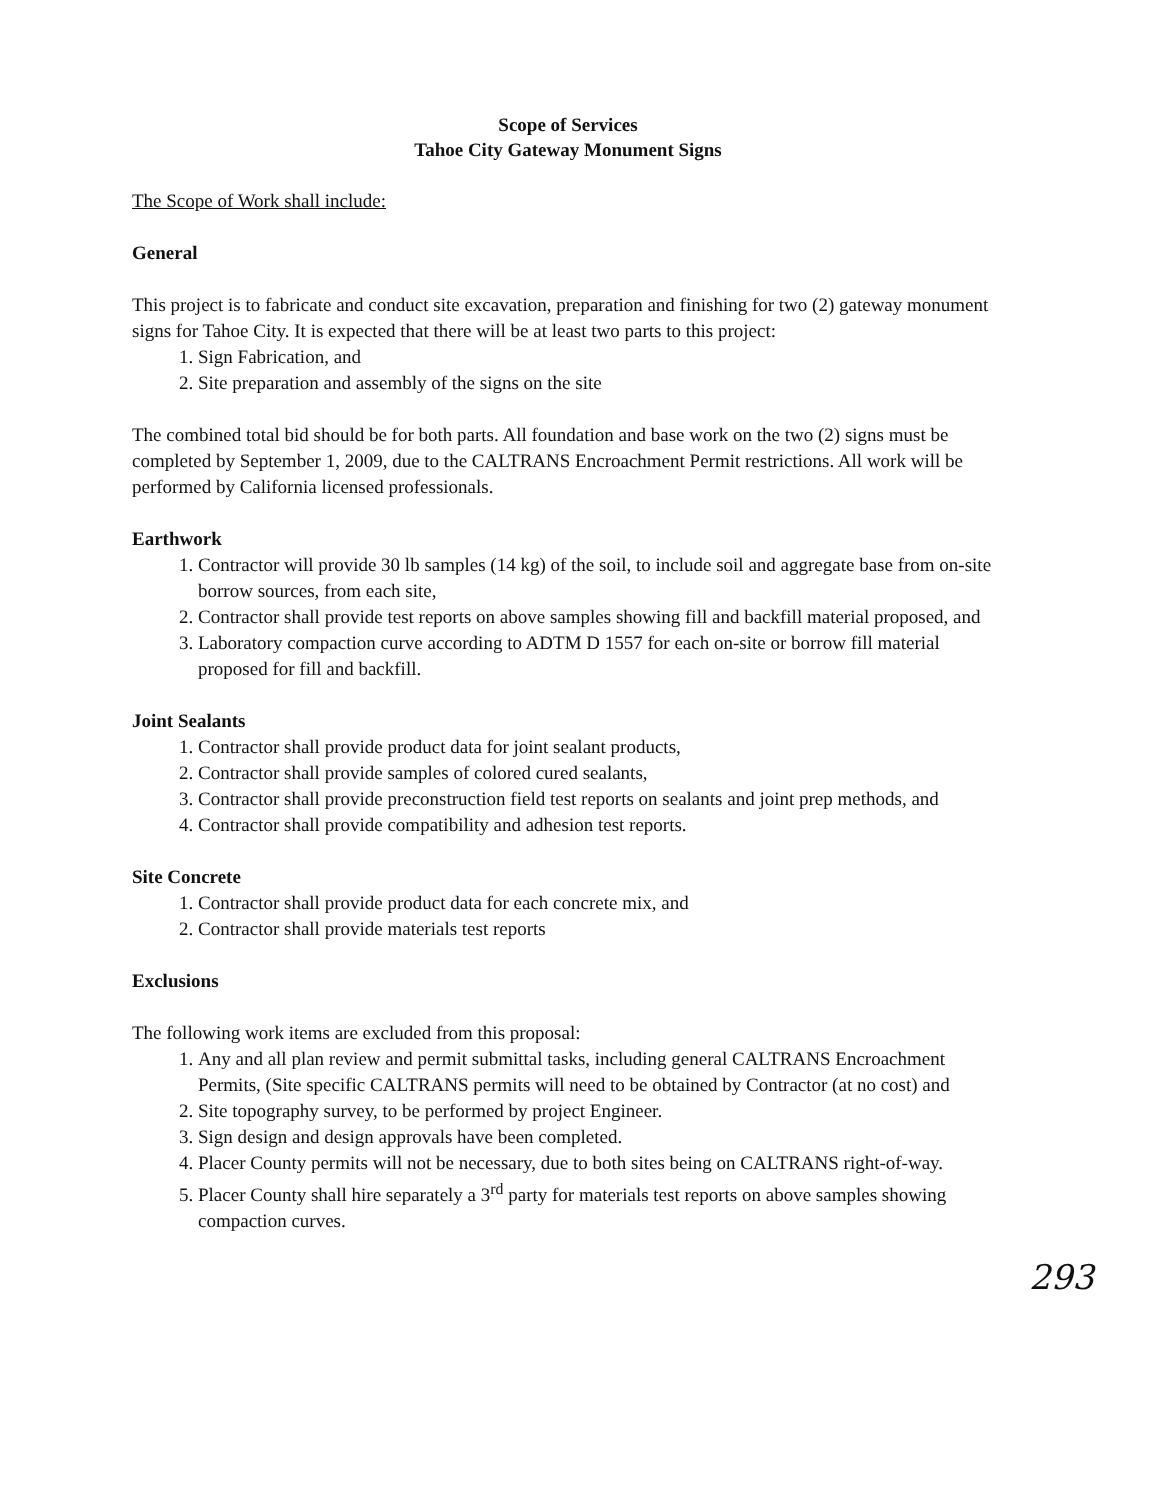Scope of Services
Tahoe City Gateway Monument Signs
The Scope of Work shall include:
General
This project is to fabricate and conduct site excavation, preparation and finishing for two (2) gateway monument signs for Tahoe City. It is expected that there will be at least two parts to this project:
1. Sign Fabrication, and
2. Site preparation and assembly of the signs on the site
The combined total bid should be for both parts. All foundation and base work on the two (2) signs must be completed by September 1, 2009, due to the CALTRANS Encroachment Permit restrictions. All work will be performed by California licensed professionals.
Earthwork
1. Contractor will provide 30 lb samples (14 kg) of the soil, to include soil and aggregate base from on-site borrow sources, from each site,
2. Contractor shall provide test reports on above samples showing fill and backfill material proposed, and
3. Laboratory compaction curve according to ADTM D 1557 for each on-site or borrow fill material proposed for fill and backfill.
Joint Sealants
1. Contractor shall provide product data for joint sealant products,
2. Contractor shall provide samples of colored cured sealants,
3. Contractor shall provide preconstruction field test reports on sealants and joint prep methods, and
4. Contractor shall provide compatibility and adhesion test reports.
Site Concrete
1. Contractor shall provide product data for each concrete mix, and
2. Contractor shall provide materials test reports
Exclusions
The following work items are excluded from this proposal:
1. Any and all plan review and permit submittal tasks, including general CALTRANS Encroachment Permits, (Site specific CALTRANS permits will need to be obtained by Contractor (at no cost) and
2. Site topography survey, to be performed by project Engineer.
3. Sign design and design approvals have been completed.
4. Placer County permits will not be necessary, due to both sites being on CALTRANS right-of-way.
5. Placer County shall hire separately a 3<sup>rd</sup> party for materials test reports on above samples showing compaction curves.
293